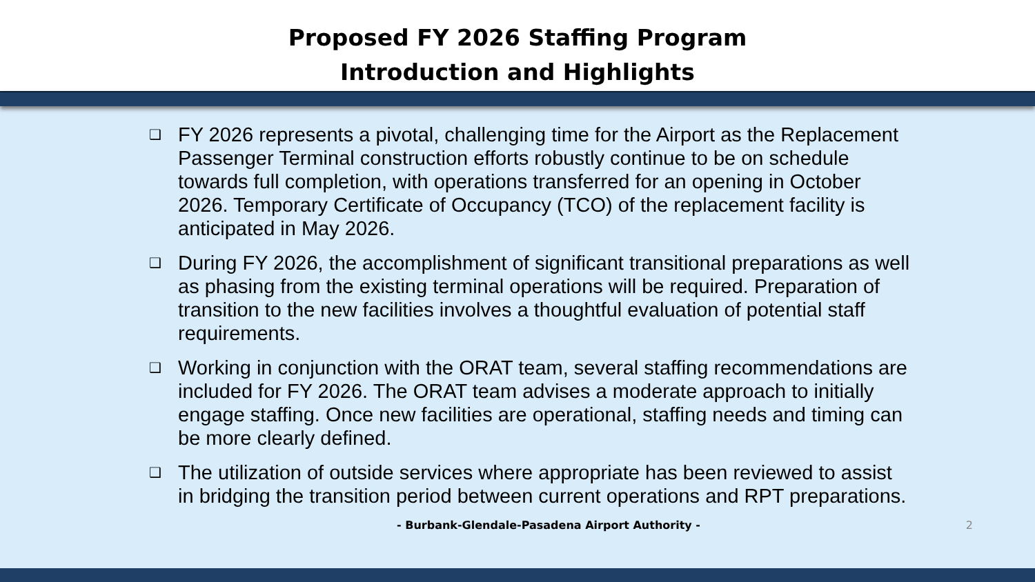Proposed FY 2026 Staffing Program
Introduction and Highlights
❑ FY 2026 represents a pivotal, challenging time for the Airport as the Replacement Passenger Terminal construction efforts robustly continue to be on schedule towards full completion, with operations transferred for an opening in October 2026. Temporary Certificate of Occupancy (TCO) of the replacement facility is anticipated in May 2026.
❑ During FY 2026, the accomplishment of significant transitional preparations as well as phasing from the existing terminal operations will be required. Preparation of transition to the new facilities involves a thoughtful evaluation of potential staff requirements.
❑ Working in conjunction with the ORAT team, several staffing recommendations are included for FY 2026. The ORAT team advises a moderate approach to initially engage staffing. Once new facilities are operational, staffing needs and timing can be more clearly defined.
❑ The utilization of outside services where appropriate has been reviewed to assist in bridging the transition period between current operations and RPT preparations.
- Burbank-Glendale-Pasadena Airport Authority -
2